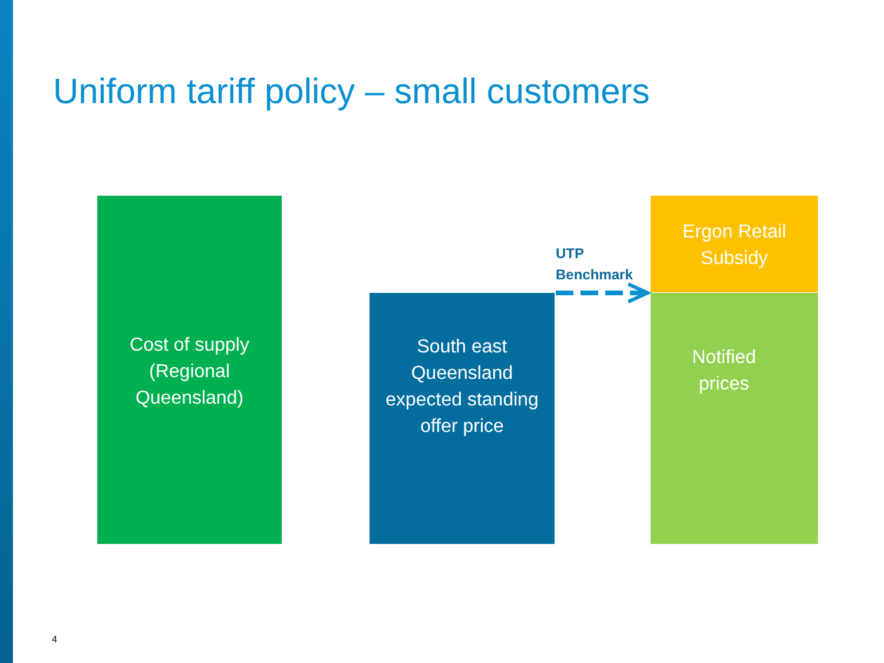Uniform tariff policy – small customers
Cost of supply
(Regional
Queensland)
South east
Queensland
expected standing
offer price
UTP
Benchmark
Ergon Retail
Subsidy
Notified
prices
4